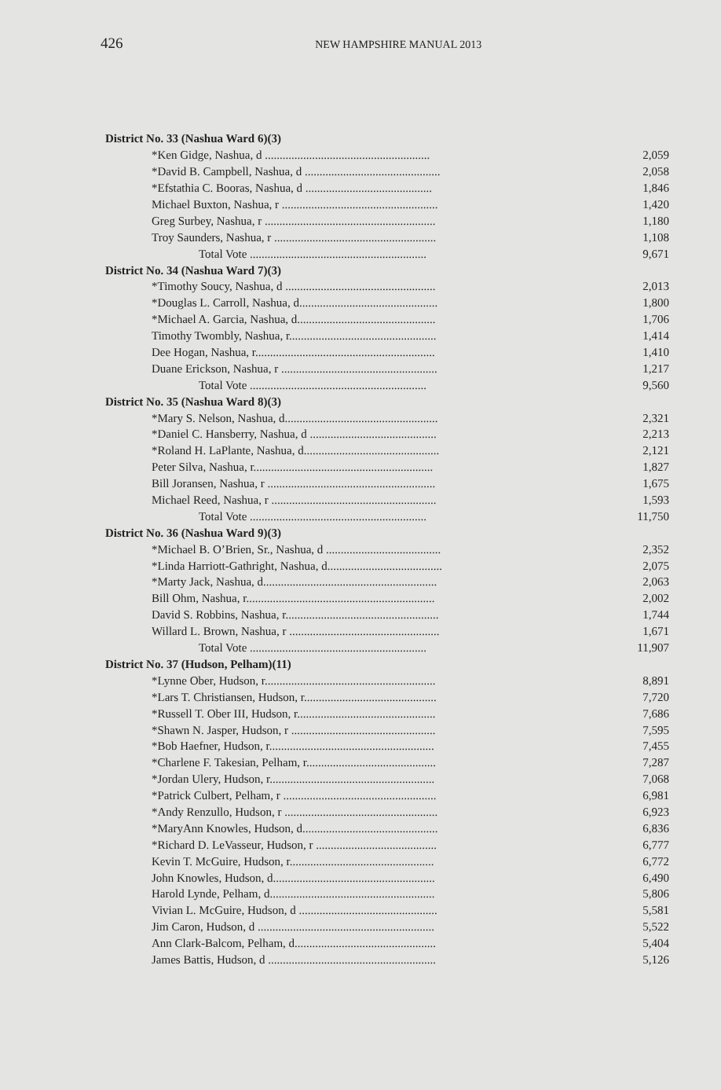426 NEW HAMPSHIRE MANUAL 2013
| District No. 33 (Nashua Ward 6)(3) | |
| *Ken Gidge, Nashua, d ........................................................ | 2,059 |
| *David B. Campbell, Nashua, d .............................................. | 2,058 |
| *Efstathia C. Booras, Nashua, d ........................................... | 1,846 |
| Michael Buxton, Nashua, r ..................................................... | 1,420 |
| Greg Surbey, Nashua, r .......................................................... | 1,180 |
| Troy Saunders, Nashua, r ....................................................... | 1,108 |
| Total Vote ............................................................ | 9,671 |
| District No. 34 (Nashua Ward 7)(3) | |
| *Timothy Soucy, Nashua, d ................................................... | 2,013 |
| *Douglas L. Carroll, Nashua, d............................................... | 1,800 |
| *Michael A. Garcia, Nashua, d............................................... | 1,706 |
| Timothy Twombly, Nashua, r.................................................. | 1,414 |
| Dee Hogan, Nashua, r............................................................. | 1,410 |
| Duane Erickson, Nashua, r ..................................................... | 1,217 |
| Total Vote ............................................................ | 9,560 |
| District No. 35 (Nashua Ward 8)(3) | |
| *Mary S. Nelson, Nashua, d.................................................... | 2,321 |
| *Daniel C. Hansberry, Nashua, d ........................................... | 2,213 |
| *Roland H. LaPlante, Nashua, d.............................................. | 2,121 |
| Peter Silva, Nashua, r............................................................. | 1,827 |
| Bill Joransen, Nashua, r ......................................................... | 1,675 |
| Michael Reed, Nashua, r ........................................................ | 1,593 |
| Total Vote ............................................................ | 11,750 |
| District No. 36 (Nashua Ward 9)(3) | |
| *Michael B. O’Brien, Sr., Nashua, d ....................................... | 2,352 |
| *Linda Harriott-Gathright, Nashua, d....................................... | 2,075 |
| *Marty Jack, Nashua, d........................................................... | 2,063 |
| Bill Ohm, Nashua, r................................................................ | 2,002 |
| David S. Robbins, Nashua, r.................................................... | 1,744 |
| Willard L. Brown, Nashua, r ................................................... | 1,671 |
| Total Vote ............................................................ | 11,907 |
| District No. 37 (Hudson, Pelham)(11) | |
| *Lynne Ober, Hudson, r.......................................................... | 8,891 |
| *Lars T. Christiansen, Hudson, r............................................. | 7,720 |
| *Russell T. Ober III, Hudson, r............................................... | 7,686 |
| *Shawn N. Jasper, Hudson, r ................................................. | 7,595 |
| *Bob Haefner, Hudson, r........................................................ | 7,455 |
| *Charlene F. Takesian, Pelham, r............................................ | 7,287 |
| *Jordan Ulery, Hudson, r........................................................ | 7,068 |
| *Patrick Culbert, Pelham, r .................................................... | 6,981 |
| *Andy Renzullo, Hudson, r .................................................... | 6,923 |
| *MaryAnn Knowles, Hudson, d.............................................. | 6,836 |
| *Richard D. LeVasseur, Hudson, r ......................................... | 6,777 |
| Kevin T. McGuire, Hudson, r................................................. | 6,772 |
| John Knowles, Hudson, d....................................................... | 6,490 |
| Harold Lynde, Pelham, d........................................................ | 5,806 |
| Vivian L. McGuire, Hudson, d ............................................... | 5,581 |
| Jim Caron, Hudson, d ............................................................ | 5,522 |
| Ann Clark-Balcom, Pelham, d................................................ | 5,404 |
| James Battis, Hudson, d ......................................................... | 5,126 |